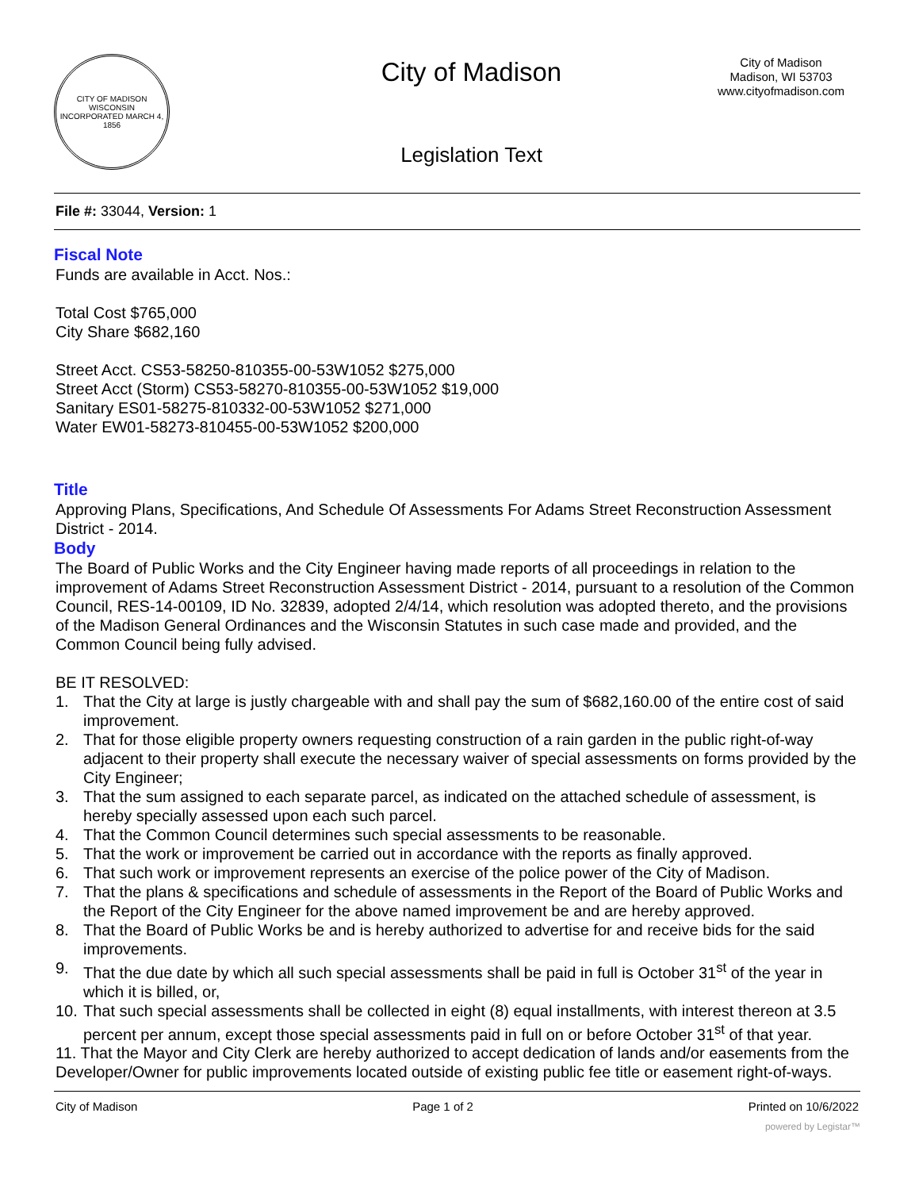CITY OF MADISON WISCONSIN
INCORPORATED MARCH 4, 1856
City of Madison
Legislation Text
City of Madison
Madison, WI 53703
www.cityofmadison.com
File #: 33044, Version: 1
Fiscal Note
Funds are available in Acct. Nos.:
Total Cost $765,000
City Share $682,160
Street Acct. CS53-58250-810355-00-53W1052 $275,000
Street Acct (Storm) CS53-58270-810355-00-53W1052 $19,000
Sanitary ES01-58275-810332-00-53W1052 $271,000
Water EW01-58273-810455-00-53W1052 $200,000
Title
Approving Plans, Specifications, And Schedule Of Assessments For Adams Street Reconstruction Assessment District - 2014.
Body
The Board of Public Works and the City Engineer having made reports of all proceedings in relation to the improvement of Adams Street Reconstruction Assessment District - 2014, pursuant to a resolution of the Common Council, RES-14-00109, ID No. 32839, adopted 2/4/14, which resolution was adopted thereto, and the provisions of the Madison General Ordinances and the Wisconsin Statutes in such case made and provided, and the Common Council being fully advised.
BE IT RESOLVED:
1. That the City at large is justly chargeable with and shall pay the sum of $682,160.00 of the entire cost of said improvement.
2. That for those eligible property owners requesting construction of a rain garden in the public right-of-way adjacent to their property shall execute the necessary waiver of special assessments on forms provided by the City Engineer;
3. That the sum assigned to each separate parcel, as indicated on the attached schedule of assessment, is hereby specially assessed upon each such parcel.
4. That the Common Council determines such special assessments to be reasonable.
5. That the work or improvement be carried out in accordance with the reports as finally approved.
6. That such work or improvement represents an exercise of the police power of the City of Madison.
7. That the plans & specifications and schedule of assessments in the Report of the Board of Public Works and the Report of the City Engineer for the above named improvement be and are hereby approved.
8. That the Board of Public Works be and is hereby authorized to advertise for and receive bids for the said improvements.
9. That the due date by which all such special assessments shall be paid in full is October 31<sup>st</sup> of the year in which it is billed, or,
10.
That such special assessments shall be collected in eight (8) equal installments, with interest thereon at 3.5 percent per annum, except those special assessments paid in full on or before October 31<sup>st</sup> of that year.
11. That the Mayor and City Clerk are hereby authorized to accept dedication of lands and/or easements from the Developer/Owner for public improvements located outside of existing public fee title or easement right-of-ways.
City of Madison Page 1 of 2 Printed on 10/6/2022
powered by Legistar™